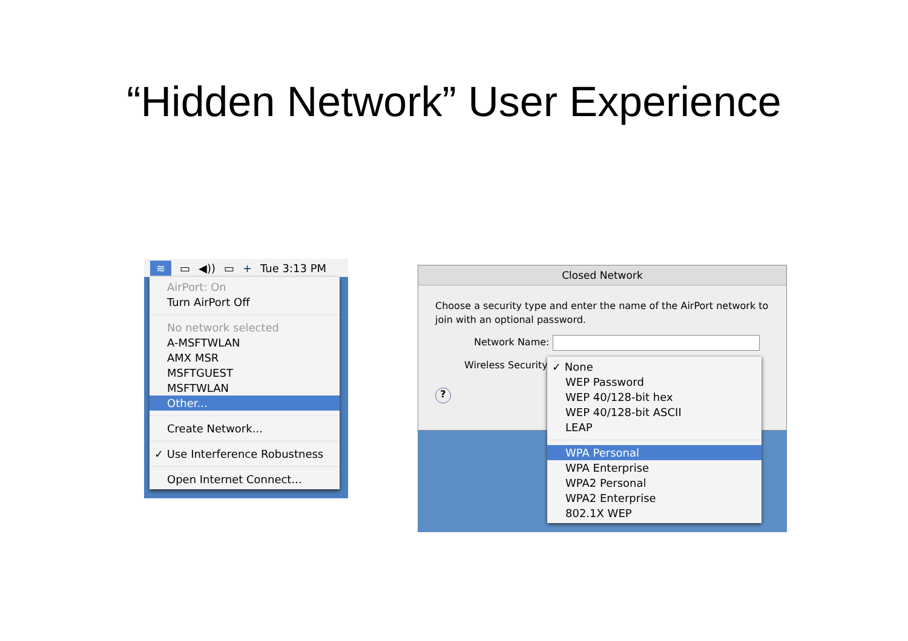“Hidden Network” User Experience
≋ ▭ ◀)) ▭ + Tue 3:13 PM
AirPort: On
Turn AirPort Off
No network selected
A-MSFTWLAN
AMX MSR
MSFTGUEST
MSFTWLAN
Other...
Create Network...
✓ Use Interference Robustness
Open Internet Connect...
Closed Network
Choose a security type and enter the name of the AirPort network to join with an optional password.
Network Name:
Wireless Security
?
✓ None
WEP Password
WEP 40/128-bit hex
WEP 40/128-bit ASCII
LEAP
WPA Personal
WPA Enterprise
WPA2 Personal
WPA2 Enterprise
802.1X WEP